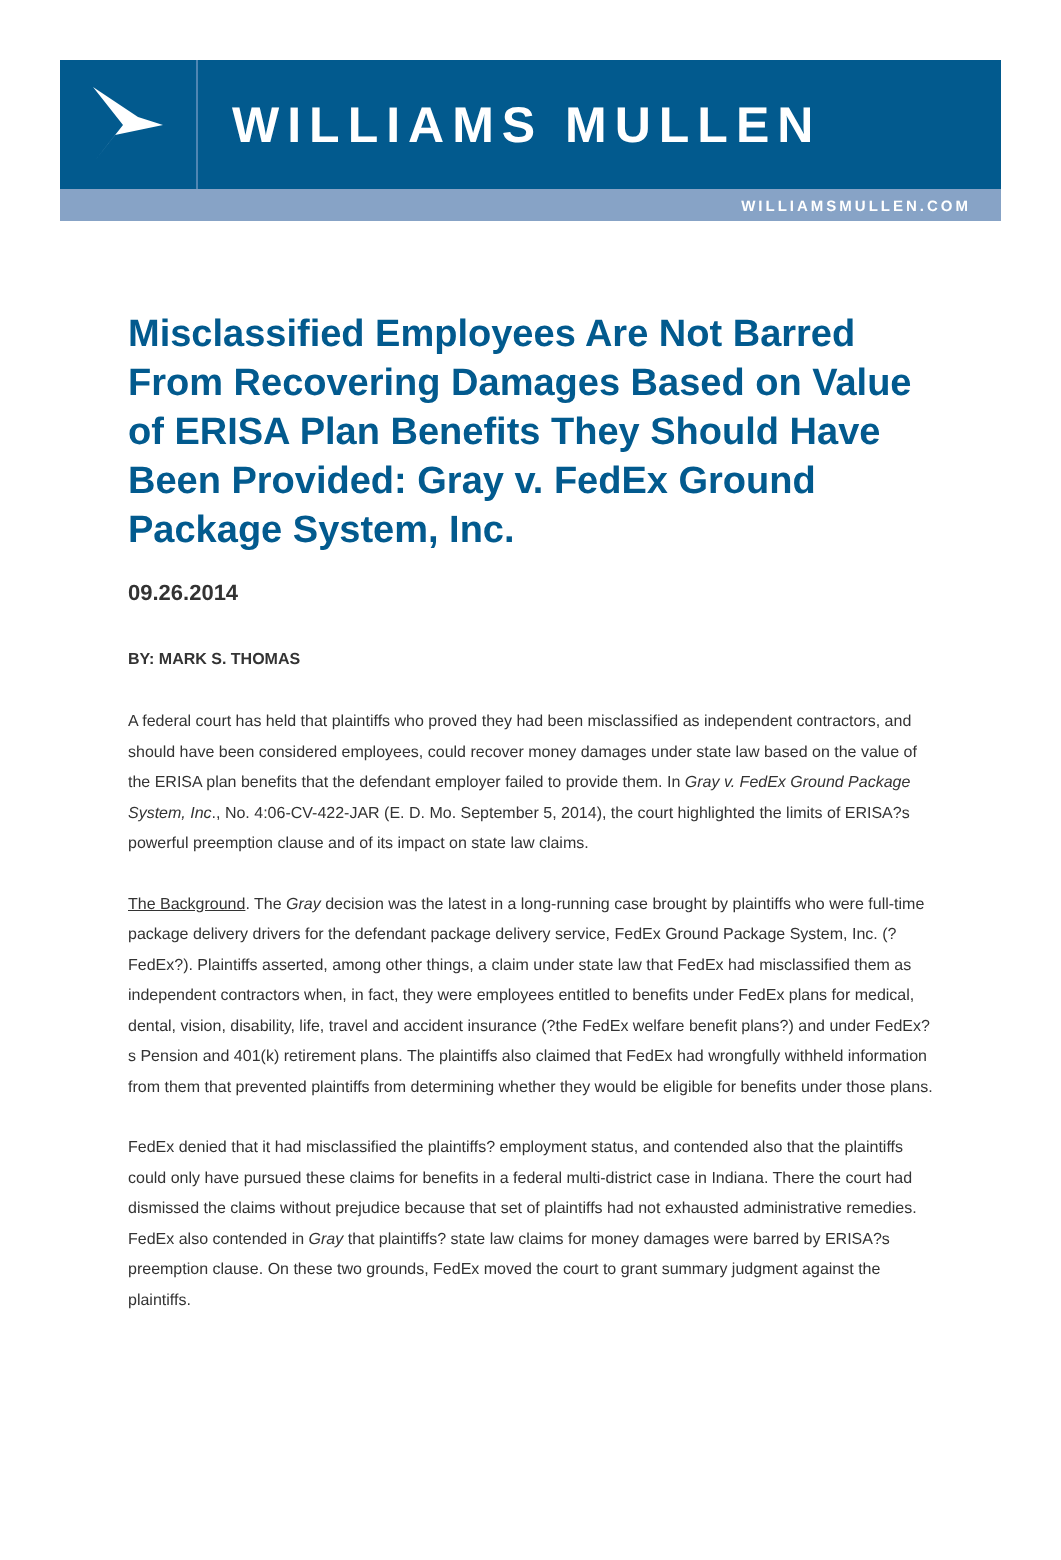WILLIAMS MULLEN
WILLIAMSMULLEN.COM
Misclassified Employees Are Not Barred From Recovering Damages Based on Value of ERISA Plan Benefits They Should Have Been Provided: Gray v. FedEx Ground Package System, Inc.
09.26.2014
BY: MARK S. THOMAS
A federal court has held that plaintiffs who proved they had been misclassified as independent contractors, and should have been considered employees, could recover money damages under state law based on the value of the ERISA plan benefits that the defendant employer failed to provide them. In Gray v. FedEx Ground Package System, Inc., No. 4:06-CV-422-JAR (E. D. Mo. September 5, 2014), the court highlighted the limits of ERISA?s powerful preemption clause and of its impact on state law claims.
The Background. The Gray decision was the latest in a long-running case brought by plaintiffs who were full-time package delivery drivers for the defendant package delivery service, FedEx Ground Package System, Inc. (?FedEx?). Plaintiffs asserted, among other things, a claim under state law that FedEx had misclassified them as independent contractors when, in fact, they were employees entitled to benefits under FedEx plans for medical, dental, vision, disability, life, travel and accident insurance (?the FedEx welfare benefit plans?) and under FedEx?s Pension and 401(k) retirement plans. The plaintiffs also claimed that FedEx had wrongfully withheld information from them that prevented plaintiffs from determining whether they would be eligible for benefits under those plans.
FedEx denied that it had misclassified the plaintiffs? employment status, and contended also that the plaintiffs could only have pursued these claims for benefits in a federal multi-district case in Indiana. There the court had dismissed the claims without prejudice because that set of plaintiffs had not exhausted administrative remedies. FedEx also contended in Gray that plaintiffs? state law claims for money damages were barred by ERISA?s preemption clause. On these two grounds, FedEx moved the court to grant summary judgment against the plaintiffs.